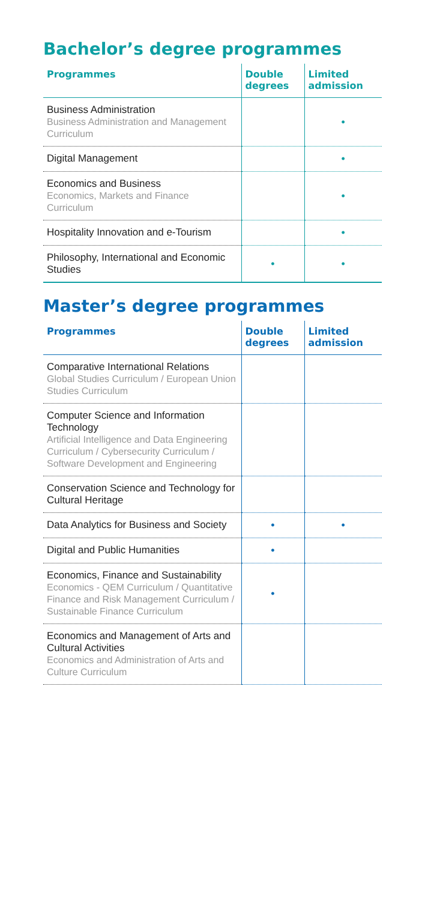Bachelor’s degree programmes
| Programmes | Double degrees | Limited admission |
| --- | --- | --- |
| Business Administration Business Administration and Management Curriculum | | • |
| Digital Management | | • |
| Economics and Business Economics, Markets and Finance Curriculum | | • |
| Hospitality Innovation and e-Tourism | | • |
| Philosophy, International and Economic Studies | • | • |
Master’s degree programmes
| Programmes | Double degrees | Limited admission |
| --- | --- | --- |
| Comparative International Relations Global Studies Curriculum / European Union Studies Curriculum | | |
| Computer Science and Information Technology Artificial Intelligence and Data Engineering Curriculum / Cybersecurity Curriculum / Software Development and Engineering | | |
| Conservation Science and Technology for Cultural Heritage | | |
| Data Analytics for Business and Society | • | • |
| Digital and Public Humanities | • | |
| Economics, Finance and Sustainability Economics - QEM Curriculum / Quantitative Finance and Risk Management Curriculum / Sustainable Finance Curriculum | • | |
| Economics and Management of Arts and Cultural Activities Economics and Administration of Arts and Culture Curriculum | | |